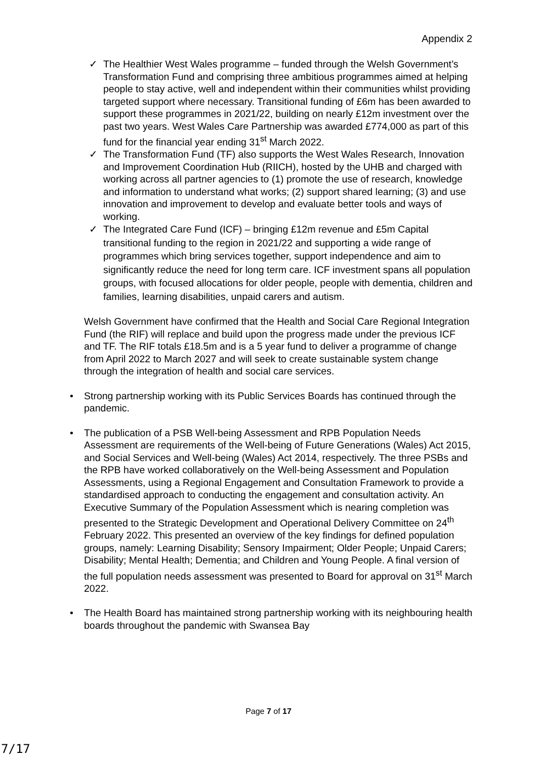Appendix 2
✓ The Healthier West Wales programme – funded through the Welsh Government’s Transformation Fund and comprising three ambitious programmes aimed at helping people to stay active, well and independent within their communities whilst providing targeted support where necessary. Transitional funding of £6m has been awarded to support these programmes in 2021/22, building on nearly £12m investment over the past two years. West Wales Care Partnership was awarded £774,000 as part of this fund for the financial year ending 31<sup>st</sup> March 2022.
✓ The Transformation Fund (TF) also supports the West Wales Research, Innovation and Improvement Coordination Hub (RIICH), hosted by the UHB and charged with working across all partner agencies to (1) promote the use of research, knowledge and information to understand what works; (2) support shared learning; (3) and use innovation and improvement to develop and evaluate better tools and ways of working.
✓ The Integrated Care Fund (ICF) – bringing £12m revenue and £5m Capital transitional funding to the region in 2021/22 and supporting a wide range of programmes which bring services together, support independence and aim to significantly reduce the need for long term care. ICF investment spans all population groups, with focused allocations for older people, people with dementia, children and families, learning disabilities, unpaid carers and autism.
Welsh Government have confirmed that the Health and Social Care Regional Integration Fund (the RIF) will replace and build upon the progress made under the previous ICF and TF. The RIF totals £18.5m and is a 5 year fund to deliver a programme of change from April 2022 to March 2027 and will seek to create sustainable system change through the integration of health and social care services.
• Strong partnership working with its Public Services Boards has continued through the pandemic.
• The publication of a PSB Well-being Assessment and RPB Population Needs Assessment are requirements of the Well-being of Future Generations (Wales) Act 2015, and Social Services and Well-being (Wales) Act 2014, respectively. The three PSBs and the RPB have worked collaboratively on the Well-being Assessment and Population Assessments, using a Regional Engagement and Consultation Framework to provide a standardised approach to conducting the engagement and consultation activity. An Executive Summary of the Population Assessment which is nearing completion was presented to the Strategic Development and Operational Delivery Committee on 24<sup>th</sup> February 2022. This presented an overview of the key findings for defined population groups, namely: Learning Disability; Sensory Impairment; Older People; Unpaid Carers; Disability; Mental Health; Dementia; and Children and Young People. A final version of the full population needs assessment was presented to Board for approval on 31<sup>st</sup> March 2022.
• The Health Board has maintained strong partnership working with its neighbouring health boards throughout the pandemic with Swansea Bay
Page 7 of 17
7/17